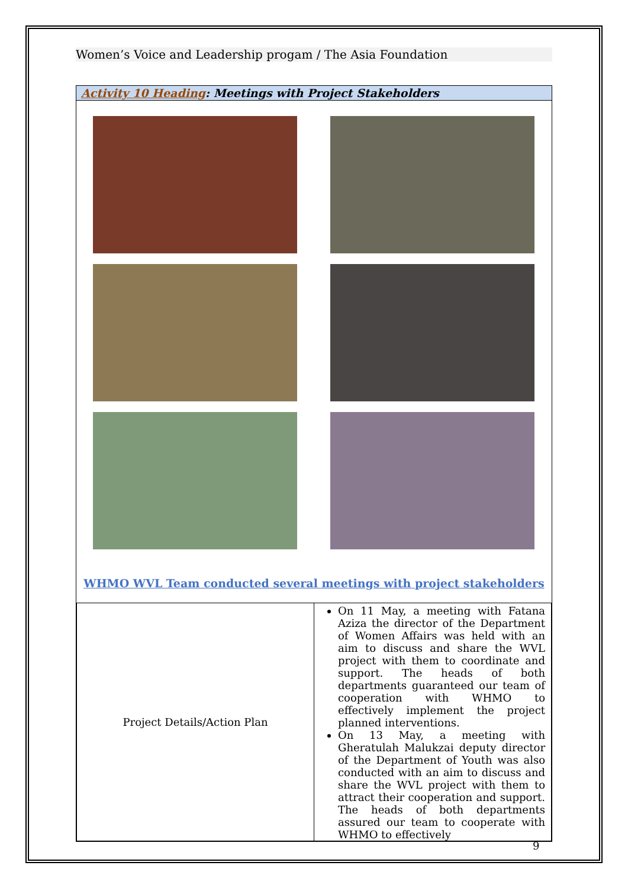Women’s Voice and Leadership progam / The Asia Foundation
Activity 10 Heading: Meetings with Project Stakeholders
WHMO WVL Team conducted several meetings with project stakeholders
| Project Details/Action Plan | On 11 May, a meeting with Fatana Aziza the director of the Department of Women Affairs was held with an aim to discuss and share the WVL project with them to coordinate and support. The heads of both departments guaranteed our team of cooperation with WHMO to effectively implement the project planned interventions. On 13 May, a meeting with Gheratulah Malukzai deputy director of the Department of Youth was also conducted with an aim to discuss and share the WVL project with them to attract their cooperation and support. The heads of both departments assured our team to cooperate with WHMO to effectively |
9